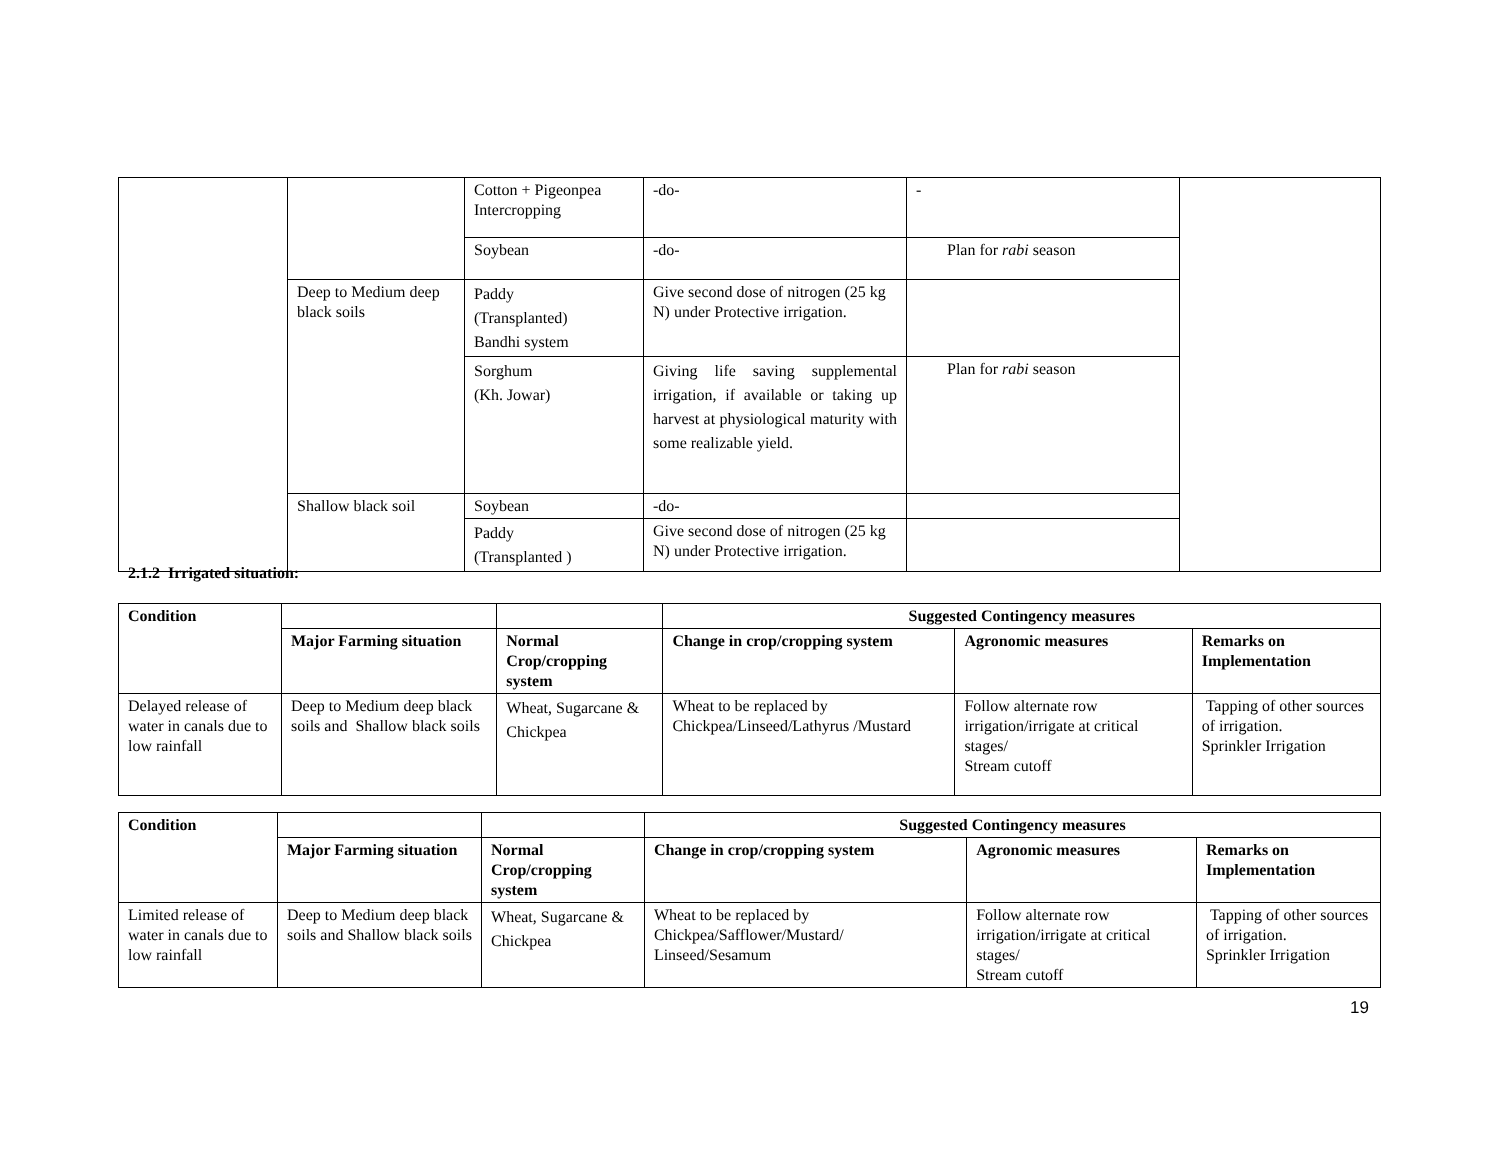| | | Cotton + Pigeonpea Intercropping | -do- | - | |
| | | Soybean | -do- | Plan for rabi season | |
| | Deep to Medium deep black soils | Paddy (Transplanted) Bandhi system | Give second dose of nitrogen (25 kg N) under Protective irrigation. | | |
| | | Sorghum (Kh. Jowar) | Giving life saving supplemental irrigation, if available or taking up harvest at physiological maturity with some realizable yield. | Plan for rabi season | |
| | Shallow black soil | Soybean | -do- | | |
| | | Paddy (Transplanted ) | Give second dose of nitrogen (25 kg N) under Protective irrigation. | | |
2.1.2 Irrigated situation:
| Condition | | | Suggested Contingency measures | | |
| | Major Farming situation | Normal Crop/cropping system | Change in crop/cropping system | Agronomic measures | Remarks on Implementation |
| Delayed release of water in canals due to low rainfall | Deep to Medium deep black soils and Shallow black soils | Wheat, Sugarcane & Chickpea | Wheat to be replaced by Chickpea/Linseed/Lathyrus /Mustard | Follow alternate row irrigation/irrigate at critical stages/ Stream cutoff | Tapping of other sources of irrigation. Sprinkler Irrigation |
| Condition | | | Suggested Contingency measures | | |
| | Major Farming situation | Normal Crop/cropping system | Change in crop/cropping system | Agronomic measures | Remarks on Implementation |
| Limited release of water in canals due to low rainfall | Deep to Medium deep black soils and Shallow black soils | Wheat, Sugarcane & Chickpea | Wheat to be replaced by Chickpea/Safflower/Mustard/ Linseed/Sesamum | Follow alternate row irrigation/irrigate at critical stages/ Stream cutoff | Tapping of other sources of irrigation. Sprinkler Irrigation |
19